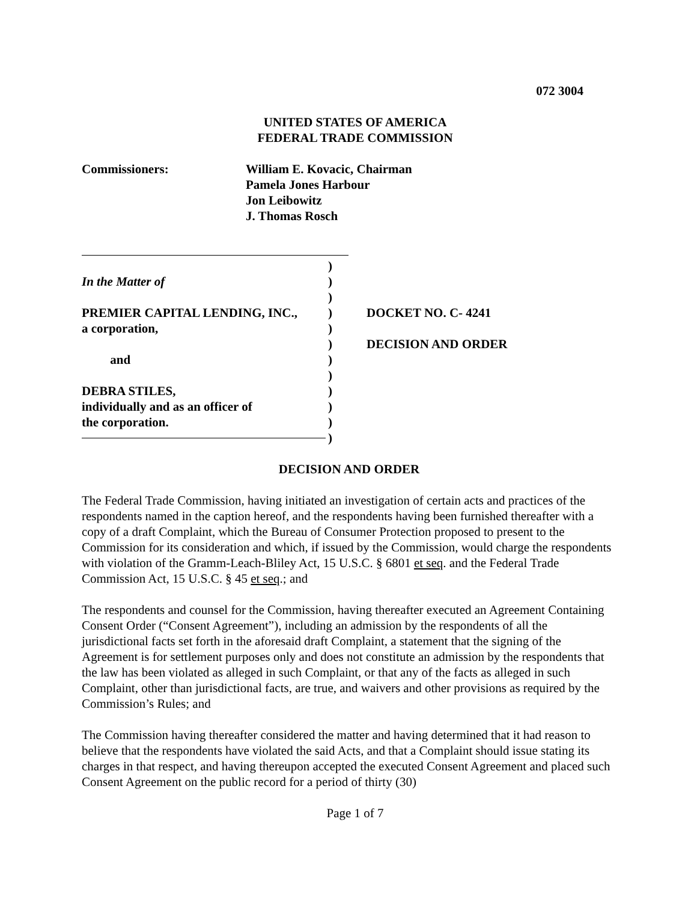072 3004
UNITED STATES OF AMERICA
FEDERAL TRADE COMMISSION
Commissioners: William E. Kovacic, Chairman
Pamela Jones Harbour
Jon Leibowitz
J. Thomas Rosch
In the Matter of
PREMIER CAPITAL LENDING, INC.,
a corporation,
and
DEBRA STILES,
individually and as an officer of
the corporation.
)
)
)
)
)
)
)
)
)
)
)
)
DOCKET NO. C- 4241
DECISION AND ORDER
DECISION AND ORDER
The Federal Trade Commission, having initiated an investigation of certain acts and practices of the respondents named in the caption hereof, and the respondents having been furnished thereafter with a copy of a draft Complaint, which the Bureau of Consumer Protection proposed to present to the Commission for its consideration and which, if issued by the Commission, would charge the respondents with violation of the Gramm-Leach-Bliley Act, 15 U.S.C. § 6801 et seq. and the Federal Trade Commission Act, 15 U.S.C. § 45 et seq.; and
The respondents and counsel for the Commission, having thereafter executed an Agreement Containing Consent Order (“Consent Agreement”), including an admission by the respondents of all the jurisdictional facts set forth in the aforesaid draft Complaint, a statement that the signing of the Agreement is for settlement purposes only and does not constitute an admission by the respondents that the law has been violated as alleged in such Complaint, or that any of the facts as alleged in such Complaint, other than jurisdictional facts, are true, and waivers and other provisions as required by the Commission’s Rules; and
The Commission having thereafter considered the matter and having determined that it had reason to believe that the respondents have violated the said Acts, and that a Complaint should issue stating its charges in that respect, and having thereupon accepted the executed Consent Agreement and placed such Consent Agreement on the public record for a period of thirty (30)
Page 1 of 7